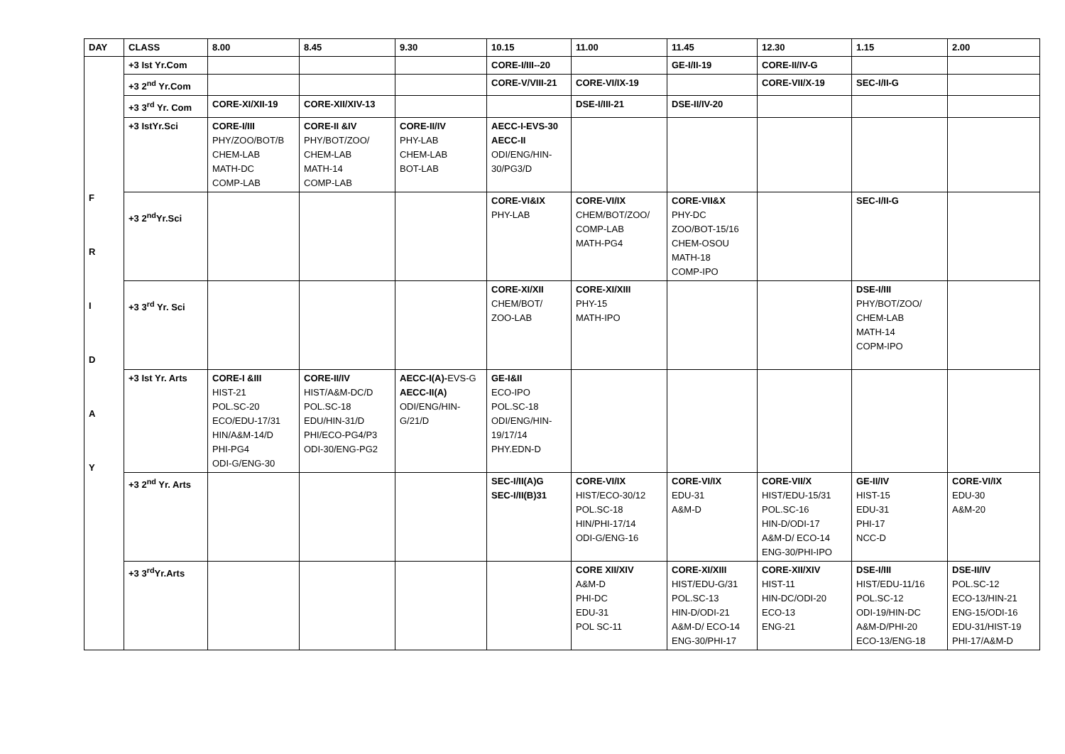| DAY | CLASS | 8.00 | 8.45 | 9.30 | 10.15 | 11.00 | 11.45 | 12.30 | 1.15 | 2.00 |
| --- | --- | --- | --- | --- | --- | --- | --- | --- | --- | --- |
| F R I D A Y | +3 Ist Yr.Com | | | | CORE-I/III--20 | | GE-I/II-19 | CORE-II/IV-G | | |
| | +3 2<sup>nd</sup> Yr.Com | | | | CORE-V/VIII-21 | CORE-VI/IX-19 | | CORE-VII/X-19 | SEC-I/II-G | |
| | +3 3<sup>rd</sup> Yr. Com | CORE-XI/XII-19 | CORE-XII/XIV-13 | | | DSE-I/III-21 | DSE-II/IV-20 | | | |
| | +3 IstYr.Sci | CORE-I/III PHY/ZOO/BOT/B CHEM-LAB MATH-DC COMP-LAB | CORE-II &IV PHY/BOT/ZOO/ CHEM-LAB MATH-14 COMP-LAB | CORE-II/IV PHY-LAB CHEM-LAB BOT-LAB | AECC-I-EVS-30 AECC-II ODI/ENG/HIN-30/PG3/D | | | | | |
| | +3 2<sup>nd</sup>Yr.Sci | | | | CORE-VI&IX PHY-LAB | CORE-VI/IX CHEM/BOT/ZOO/ COMP-LAB MATH-PG4 | CORE-VII&X PHY-DC ZOO/BOT-15/16 CHEM-OSOU MATH-18 COMP-IPO | | SEC-I/II-G | |
| | +3 3<sup>rd</sup> Yr. Sci | | | | CORE-XI/XII CHEM/BOT/ ZOO-LAB | CORE-XI/XIII PHY-15 MATH-IPO | | | DSE-I/III PHY/BOT/ZOO/ CHEM-LAB MATH-14 COPM-IPO | |
| | +3 Ist Yr. Arts | CORE-I &III HIST-21 POL.SC-20 ECO/EDU-17/31 HIN/A&M-14/D PHI-PG4 ODI-G/ENG-30 | CORE-II/IV HIST/A&M-DC/D POL.SC-18 EDU/HIN-31/D PHI/ECO-PG4/P3 ODI-30/ENG-PG2 | AECC-I(A)- EVS-G AECC-II(A) ODI/ENG/HIN-G/21/D | GE-I&II ECO-IPO POL.SC-18 ODI/ENG/HIN-19/17/14 PHY.EDN-D | | | | | |
| | +3 2<sup>nd</sup> Yr. Arts | | | | SEC-I/II(A)G SEC-I/II(B)31 | CORE-VI/IX HIST/ECO-30/12 POL.SC-18 HIN/PHI-17/14 ODI-G/ENG-16 | CORE-VI/IX EDU-31 A&M-D | CORE-VII/X HIST/EDU-15/31 POL.SC-16 HIN-D/ODI-17 A&M-D/ ECO-14 ENG-30/PHI-IPO | GE-II/IV HIST-15 EDU-31 PHI-17 NCC-D | CORE-VI/IX EDU-30 A&M-20 |
| | +3 3<sup>rd</sup>Yr.Arts | | | | | CORE XII/XIV A&M-D PHI-DC EDU-31 POL SC-11 | CORE-XI/XIII HIST/EDU-G/31 POL.SC-13 HIN-D/ODI-21 A&M-D/ ECO-14 ENG-30/PHI-17 | CORE-XII/XIV HIST-11 HIN-DC/ODI-20 ECO-13 ENG-21 | DSE-I/III HIST/EDU-11/16 POL.SC-12 ODI-19/HIN-DC A&M-D/PHI-20 ECO-13/ENG-18 | DSE-II/IV POL.SC-12 ECO-13/HIN-21 ENG-15/ODI-16 EDU-31/HIST-19 PHI-17/A&M-D |